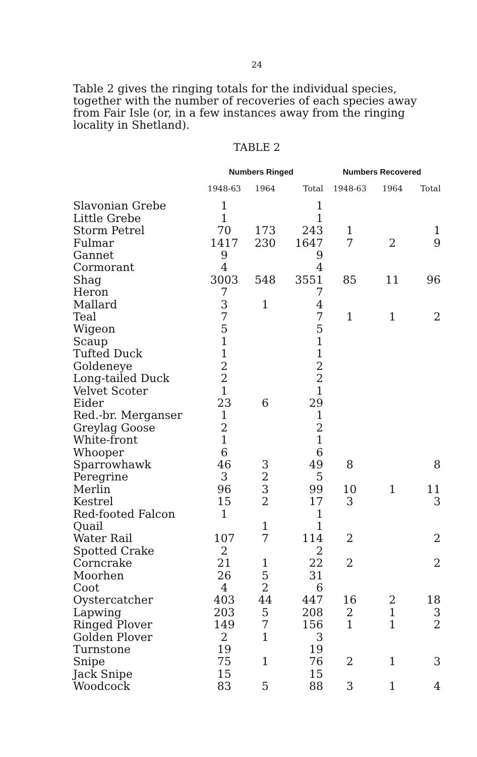24
Table 2 gives the ringing totals for the individual species, together with the number of recoveries of each species away from Fair Isle (or, in a few instances away from the ringing locality in Shetland).
TABLE 2
| | Numbers Ringed | | | Numbers Recovered | | |
| --- | --- | --- | --- | --- | --- | --- |
| | 1948-63 | 1964 | Total | 1948-63 | 1964 | Total |
| Slavonian Grebe | 1 | | 1 | | | |
| Little Grebe | 1 | | 1 | | | |
| Storm Petrel | 70 | 173 | 243 | 1 | | 1 |
| Fulmar | 1417 | 230 | 1647 | 7 | 2 | 9 |
| Gannet | 9 | | 9 | | | |
| Cormorant | 4 | | 4 | | | |
| Shag | 3003 | 548 | 3551 | 85 | 11 | 96 |
| Heron | 7 | | 7 | | | |
| Mallard | 3 | 1 | 4 | | | |
| Teal | 7 | | 7 | 1 | 1 | 2 |
| Wigeon | 5 | | 5 | | | |
| Scaup | 1 | | 1 | | | |
| Tufted Duck | 1 | | 1 | | | |
| Goldeneye | 2 | | 2 | | | |
| Long-tailed Duck | 2 | | 2 | | | |
| Velvet Scoter | 1 | | 1 | | | |
| Eider | 23 | 6 | 29 | | | |
| Red.-br. Merganser | 1 | | 1 | | | |
| Greylag Goose | 2 | | 2 | | | |
| White-front | 1 | | 1 | | | |
| Whooper | 6 | | 6 | | | |
| Sparrowhawk | 46 | 3 | 49 | 8 | | 8 |
| Peregrine | 3 | 2 | 5 | | | |
| Merlin | 96 | 3 | 99 | 10 | 1 | 11 |
| Kestrel | 15 | 2 | 17 | 3 | | 3 |
| Red-footed Falcon | 1 | | 1 | | | |
| Quail | | 1 | 1 | | | |
| Water Rail | 107 | 7 | 114 | 2 | | 2 |
| Spotted Crake | 2 | | 2 | | | |
| Corncrake | 21 | 1 | 22 | 2 | | 2 |
| Moorhen | 26 | 5 | 31 | | | |
| Coot | 4 | 2 | 6 | | | |
| Oystercatcher | 403 | 44 | 447 | 16 | 2 | 18 |
| Lapwing | 203 | 5 | 208 | 2 | 1 | 3 |
| Ringed Plover | 149 | 7 | 156 | 1 | 1 | 2 |
| Golden Plover | 2 | 1 | 3 | | | |
| Turnstone | 19 | | 19 | | | |
| Snipe | 75 | 1 | 76 | 2 | 1 | 3 |
| Jack Snipe | 15 | | 15 | | | |
| Woodcock | 83 | 5 | 88 | 3 | 1 | 4 |